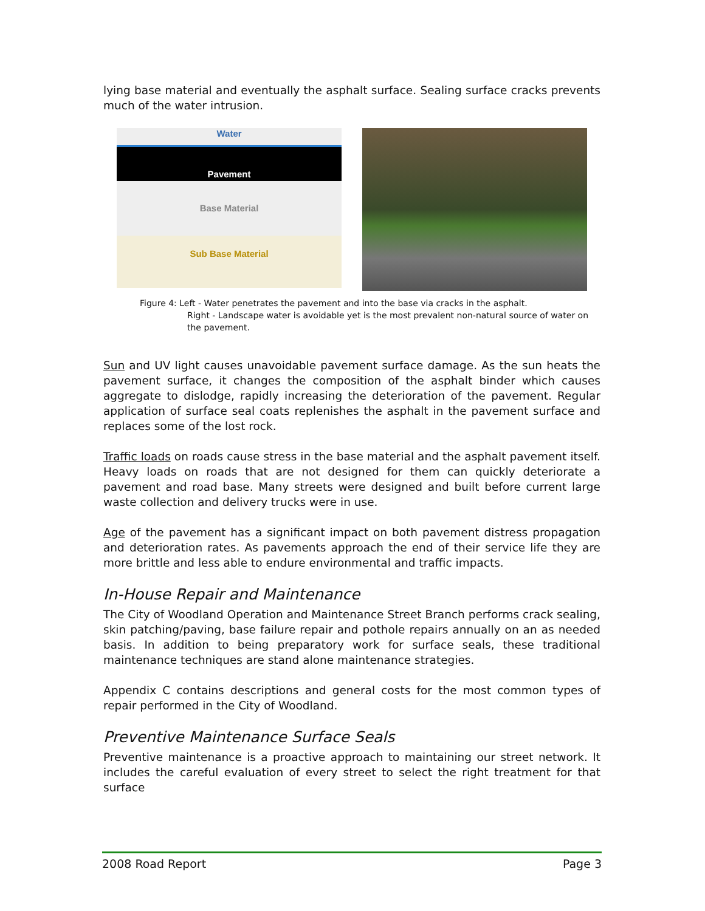lying base material and eventually the asphalt surface. Sealing surface cracks prevents much of the water intrusion.
Water
Pavement
Base Material
Sub Base Material
Figure 4: Left - Water penetrates the pavement and into the base via cracks in the asphalt.
Right - Landscape water is avoidable yet is the most prevalent non-natural source of water on the pavement.
Sun and UV light causes unavoidable pavement surface damage. As the sun heats the pavement surface, it changes the composition of the asphalt binder which causes aggregate to dislodge, rapidly increasing the deterioration of the pavement. Regular application of surface seal coats replenishes the asphalt in the pavement surface and replaces some of the lost rock.
Traffic loads on roads cause stress in the base material and the asphalt pavement itself. Heavy loads on roads that are not designed for them can quickly deteriorate a pavement and road base. Many streets were designed and built before current large waste collection and delivery trucks were in use.
Age of the pavement has a significant impact on both pavement distress propagation and deterioration rates. As pavements approach the end of their service life they are more brittle and less able to endure environmental and traffic impacts.
In-House Repair and Maintenance
The City of Woodland Operation and Maintenance Street Branch performs crack sealing, skin patching/paving, base failure repair and pothole repairs annually on an as needed basis. In addition to being preparatory work for surface seals, these traditional maintenance techniques are stand alone maintenance strategies.
Appendix C contains descriptions and general costs for the most common types of repair performed in the City of Woodland.
Preventive Maintenance Surface Seals
Preventive maintenance is a proactive approach to maintaining our street network. It includes the careful evaluation of every street to select the right treatment for that surface
2008 Road Report Page 3